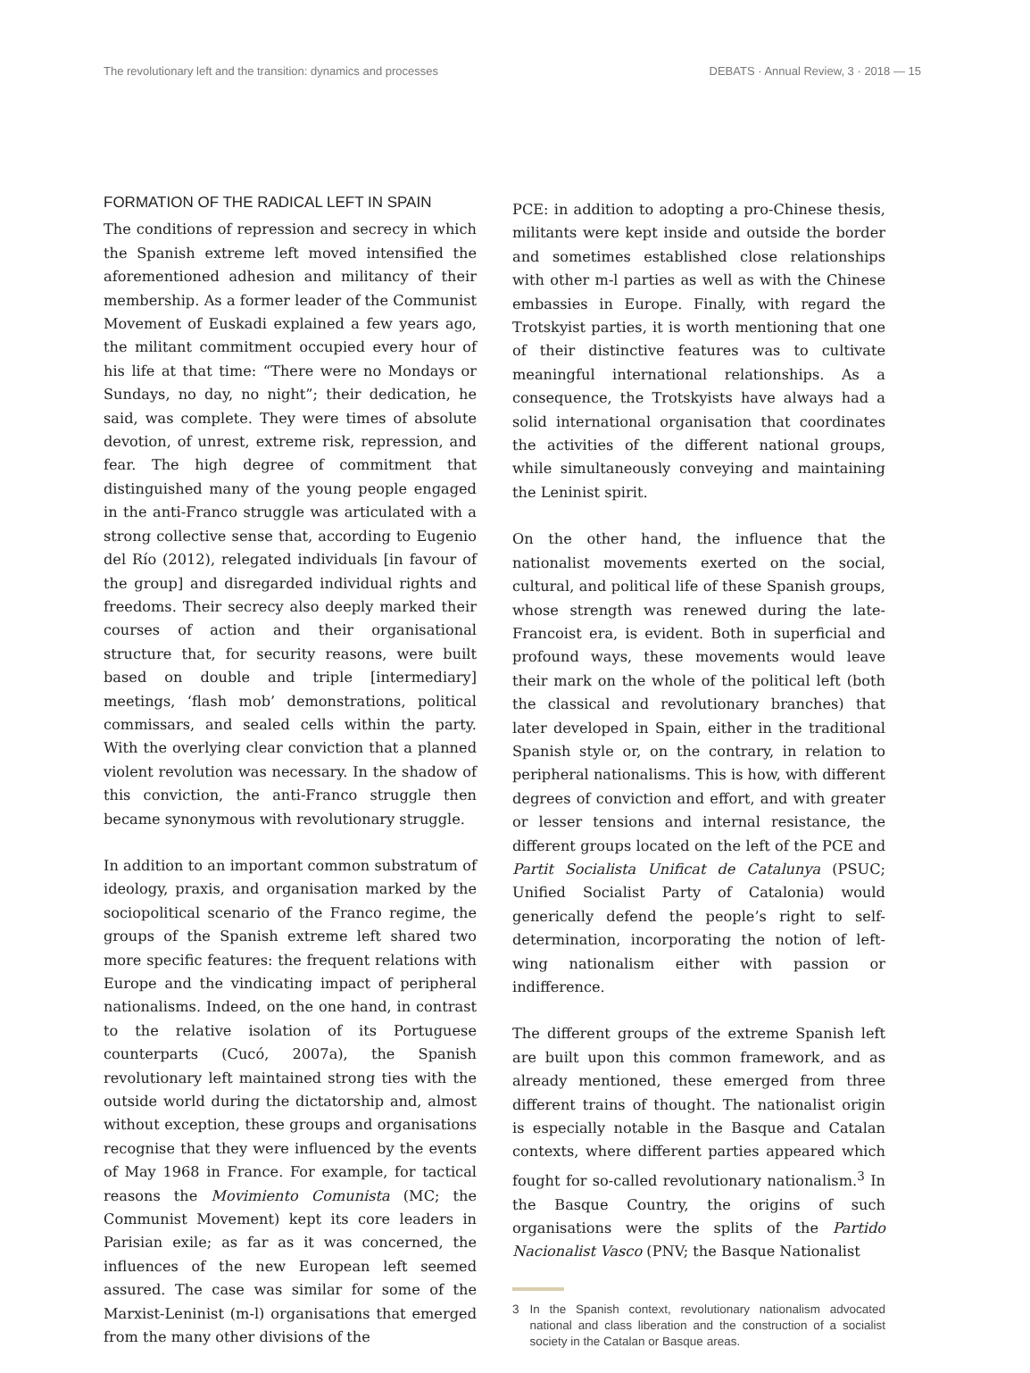The revolutionary left and the transition: dynamics and processes DEBATS · Annual Review, 3 · 2018 — 15
FORMATION OF THE RADICAL LEFT IN SPAIN
The conditions of repression and secrecy in which the Spanish extreme left moved intensified the aforementioned adhesion and militancy of their membership. As a former leader of the Communist Movement of Euskadi explained a few years ago, the militant commitment occupied every hour of his life at that time: “There were no Mondays or Sundays, no day, no night”; their dedication, he said, was complete. They were times of absolute devotion, of unrest, extreme risk, repression, and fear. The high degree of commitment that distinguished many of the young people engaged in the anti-Franco struggle was articulated with a strong collective sense that, according to Eugenio del Río (2012), relegated individuals [in favour of the group] and disregarded individual rights and freedoms. Their secrecy also deeply marked their courses of action and their organisational structure that, for security reasons, were built based on double and triple [intermediary] meetings, ‘flash mob’ demonstrations, political commissars, and sealed cells within the party. With the overlying clear conviction that a planned violent revolution was necessary. In the shadow of this conviction, the anti-Franco struggle then became synonymous with revolutionary struggle.
In addition to an important common substratum of ideology, praxis, and organisation marked by the sociopolitical scenario of the Franco regime, the groups of the Spanish extreme left shared two more specific features: the frequent relations with Europe and the vindicating impact of peripheral nationalisms. Indeed, on the one hand, in contrast to the relative isolation of its Portuguese counterparts (Cucó, 2007a), the Spanish revolutionary left maintained strong ties with the outside world during the dictatorship and, almost without exception, these groups and organisations recognise that they were influenced by the events of May 1968 in France. For example, for tactical reasons the Movimiento Comunista (MC; the Communist Movement) kept its core leaders in Parisian exile; as far as it was concerned, the influences of the new European left seemed assured. The case was similar for some of the Marxist-Leninist (m-l) organisations that emerged from the many other divisions of the
PCE: in addition to adopting a pro-Chinese thesis, militants were kept inside and outside the border and sometimes established close relationships with other m-l parties as well as with the Chinese embassies in Europe. Finally, with regard the Trotskyist parties, it is worth mentioning that one of their distinctive features was to cultivate meaningful international relationships. As a consequence, the Trotskyists have always had a solid international organisation that coordinates the activities of the different national groups, while simultaneously conveying and maintaining the Leninist spirit.
On the other hand, the influence that the nationalist movements exerted on the social, cultural, and political life of these Spanish groups, whose strength was renewed during the late-Francoist era, is evident. Both in superficial and profound ways, these movements would leave their mark on the whole of the political left (both the classical and revolutionary branches) that later developed in Spain, either in the traditional Spanish style or, on the contrary, in relation to peripheral nationalisms. This is how, with different degrees of conviction and effort, and with greater or lesser tensions and internal resistance, the different groups located on the left of the PCE and Partit Socialista Unificat de Catalunya (PSUC; Unified Socialist Party of Catalonia) would generically defend the people’s right to self-determination, incorporating the notion of left-wing nationalism either with passion or indifference.
The different groups of the extreme Spanish left are built upon this common framework, and as already mentioned, these emerged from three different trains of thought. The nationalist origin is especially notable in the Basque and Catalan contexts, where different parties appeared which fought for so-called revolutionary nationalism.<sup>3</sup> In the Basque Country, the origins of such organisations were the splits of the Partido Nacionalist Vasco (PNV; the Basque Nationalist
3 In the Spanish context, revolutionary nationalism advocated national and class liberation and the construction of a socialist society in the Catalan or Basque areas.